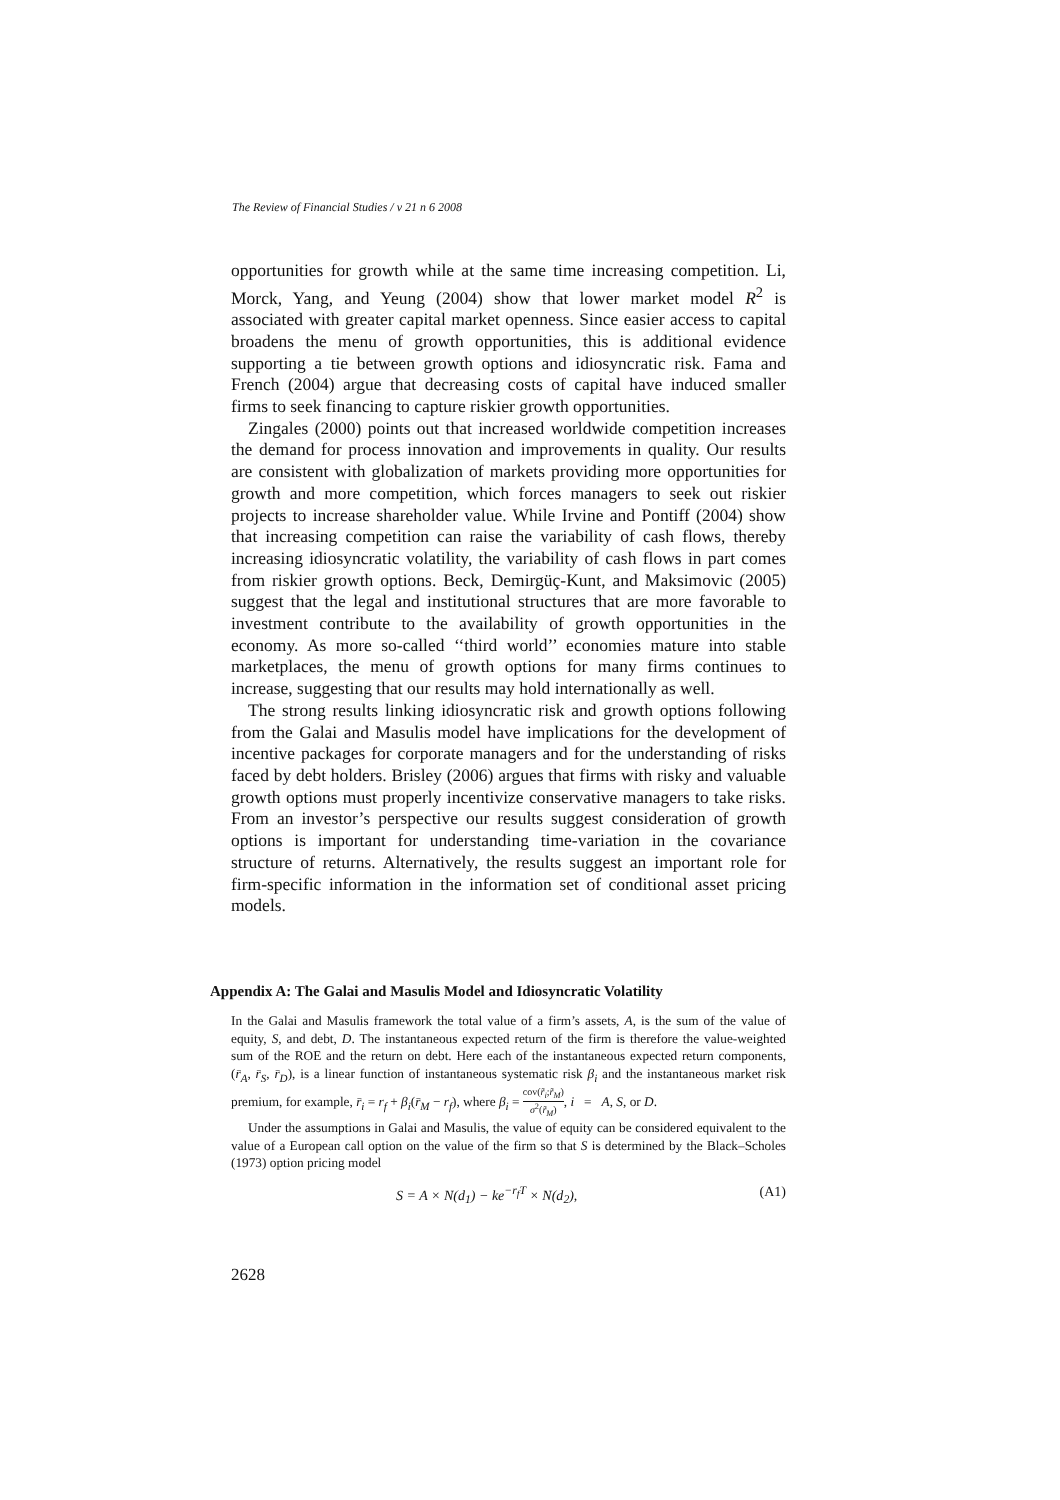The Review of Financial Studies / v 21 n 6 2008
opportunities for growth while at the same time increasing competition. Li, Morck, Yang, and Yeung (2004) show that lower market model R<sup>2</sup> is associated with greater capital market openness. Since easier access to capital broadens the menu of growth opportunities, this is additional evidence supporting a tie between growth options and idiosyncratic risk. Fama and French (2004) argue that decreasing costs of capital have induced smaller firms to seek financing to capture riskier growth opportunities.
Zingales (2000) points out that increased worldwide competition increases the demand for process innovation and improvements in quality. Our results are consistent with globalization of markets providing more opportunities for growth and more competition, which forces managers to seek out riskier projects to increase shareholder value. While Irvine and Pontiff (2004) show that increasing competition can raise the variability of cash flows, thereby increasing idiosyncratic volatility, the variability of cash flows in part comes from riskier growth options. Beck, Demirgüç-Kunt, and Maksimovic (2005) suggest that the legal and institutional structures that are more favorable to investment contribute to the availability of growth opportunities in the economy. As more so-called ‘‘third world’’ economies mature into stable marketplaces, the menu of growth options for many firms continues to increase, suggesting that our results may hold internationally as well.
The strong results linking idiosyncratic risk and growth options following from the Galai and Masulis model have implications for the development of incentive packages for corporate managers and for the understanding of risks faced by debt holders. Brisley (2006) argues that firms with risky and valuable growth options must properly incentivize conservative managers to take risks. From an investor’s perspective our results suggest consideration of growth options is important for understanding time-variation in the covariance structure of returns. Alternatively, the results suggest an important role for firm-specific information in the information set of conditional asset pricing models.
Appendix A: The Galai and Masulis Model and Idiosyncratic Volatility
In the Galai and Masulis framework the total value of a firm’s assets, A, is the sum of the value of equity, S, and debt, D. The instantaneous expected return of the firm is therefore the value-weighted sum of the ROE and the return on debt. Here each of the instantaneous expected return components, (r̄<sub>A</sub>, r̄<sub>S</sub>, r̄<sub>D</sub>), is a linear function of instantaneous systematic risk β<sub>i</sub> and the instantaneous market risk premium, for example, r̄<sub>i</sub> = r<sub>f</sub> + β<sub>i</sub>(r̄<sub>M</sub> − r<sub>f</sub>), where β<sub>i</sub> = cov(r̃<sub>i</sub>;r̃<sub>M</sub>) σ<sup>2</sup>(r̃<sub>M</sub>), i = A, S, or D.
Under the assumptions in Galai and Masulis, the value of equity can be considered equivalent to the value of a European call option on the value of the firm so that S is determined by the Black–Scholes (1973) option pricing model
S = A × N(d<sub>1</sub>) − ke<sup>−r<sub>f</sub>T</sup> × N(d<sub>2</sub>), (A1)
2628